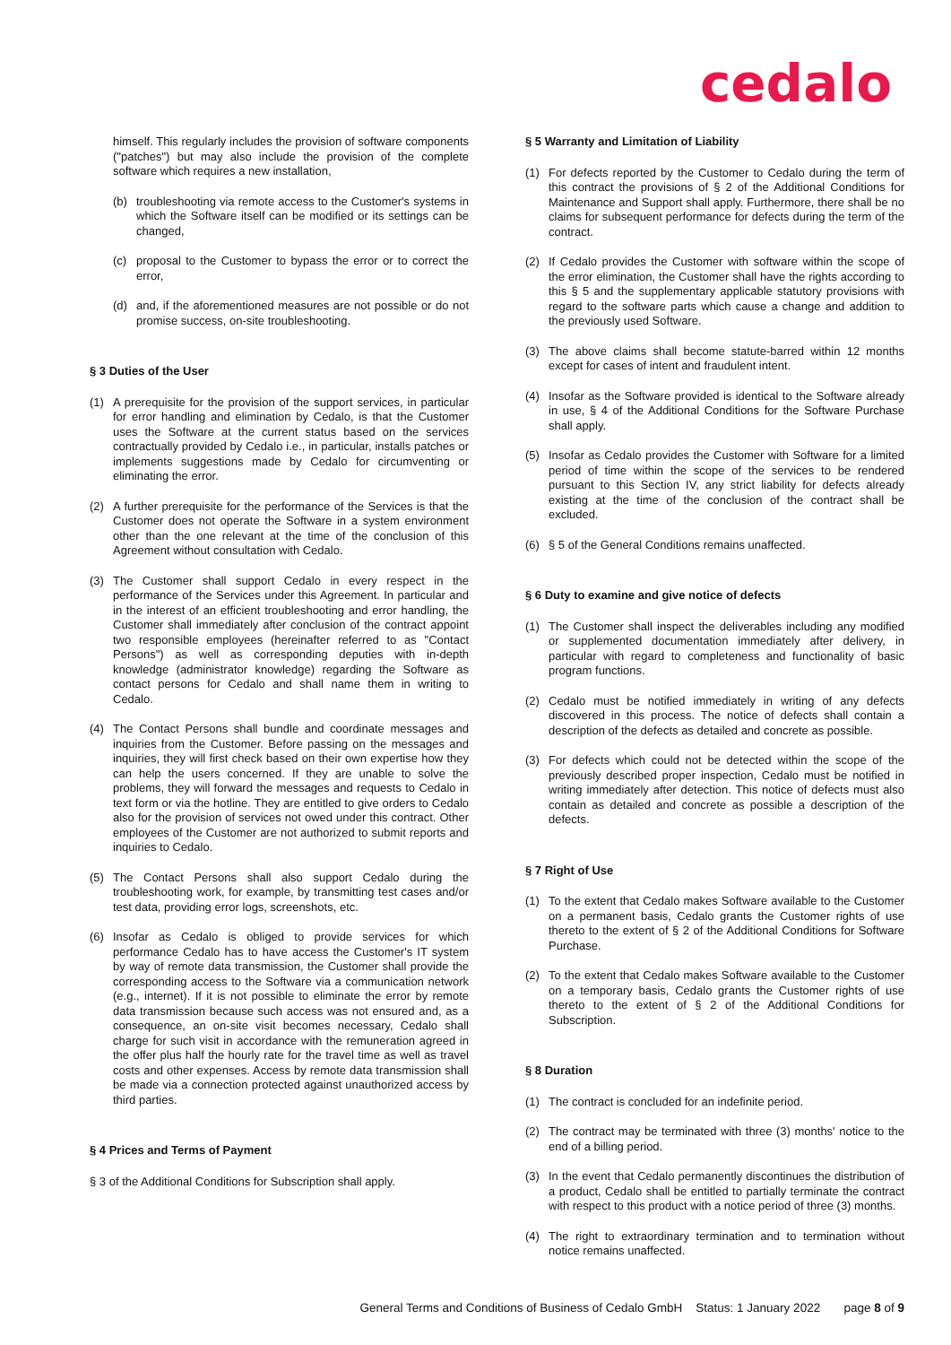cedalo
himself. This regularly includes the provision of software components ("patches") but may also include the provision of the complete software which requires a new installation,
(b) troubleshooting via remote access to the Customer's systems in which the Software itself can be modified or its settings can be changed,
(c) proposal to the Customer to bypass the error or to correct the error,
(d) and, if the aforementioned measures are not possible or do not promise success, on-site troubleshooting.
§ 3 Duties of the User
(1) A prerequisite for the provision of the support services, in particular for error handling and elimination by Cedalo, is that the Customer uses the Software at the current status based on the services contractually provided by Cedalo i.e., in particular, installs patches or implements suggestions made by Cedalo for circumventing or eliminating the error.
(2) A further prerequisite for the performance of the Services is that the Customer does not operate the Software in a system environment other than the one relevant at the time of the conclusion of this Agreement without consultation with Cedalo.
(3) The Customer shall support Cedalo in every respect in the performance of the Services under this Agreement. In particular and in the interest of an efficient troubleshooting and error handling, the Customer shall immediately after conclusion of the contract appoint two responsible employees (hereinafter referred to as "Contact Persons") as well as corresponding deputies with in-depth knowledge (administrator knowledge) regarding the Software as contact persons for Cedalo and shall name them in writing to Cedalo.
(4) The Contact Persons shall bundle and coordinate messages and inquiries from the Customer. Before passing on the messages and inquiries, they will first check based on their own expertise how they can help the users concerned. If they are unable to solve the problems, they will forward the messages and requests to Cedalo in text form or via the hotline. They are entitled to give orders to Cedalo also for the provision of services not owed under this contract. Other employees of the Customer are not authorized to submit reports and inquiries to Cedalo.
(5) The Contact Persons shall also support Cedalo during the troubleshooting work, for example, by transmitting test cases and/or test data, providing error logs, screenshots, etc.
(6) Insofar as Cedalo is obliged to provide services for which performance Cedalo has to have access the Customer's IT system by way of remote data transmission, the Customer shall provide the corresponding access to the Software via a communication network (e.g., internet). If it is not possible to eliminate the error by remote data transmission because such access was not ensured and, as a consequence, an on-site visit becomes necessary, Cedalo shall charge for such visit in accordance with the remuneration agreed in the offer plus half the hourly rate for the travel time as well as travel costs and other expenses. Access by remote data transmission shall be made via a connection protected against unauthorized access by third parties.
§ 4 Prices and Terms of Payment
§ 3 of the Additional Conditions for Subscription shall apply.
§ 5 Warranty and Limitation of Liability
(1) For defects reported by the Customer to Cedalo during the term of this contract the provisions of § 2 of the Additional Conditions for Maintenance and Support shall apply. Furthermore, there shall be no claims for subsequent performance for defects during the term of the contract.
(2) If Cedalo provides the Customer with software within the scope of the error elimination, the Customer shall have the rights according to this § 5 and the supplementary applicable statutory provisions with regard to the software parts which cause a change and addition to the previously used Software.
(3) The above claims shall become statute-barred within 12 months except for cases of intent and fraudulent intent.
(4) Insofar as the Software provided is identical to the Software already in use, § 4 of the Additional Conditions for the Software Purchase shall apply.
(5) Insofar as Cedalo provides the Customer with Software for a limited period of time within the scope of the services to be rendered pursuant to this Section IV, any strict liability for defects already existing at the time of the conclusion of the contract shall be excluded.
(6) § 5 of the General Conditions remains unaffected.
§ 6 Duty to examine and give notice of defects
(1) The Customer shall inspect the deliverables including any modified or supplemented documentation immediately after delivery, in particular with regard to completeness and functionality of basic program functions.
(2) Cedalo must be notified immediately in writing of any defects discovered in this process. The notice of defects shall contain a description of the defects as detailed and concrete as possible.
(3) For defects which could not be detected within the scope of the previously described proper inspection, Cedalo must be notified in writing immediately after detection. This notice of defects must also contain as detailed and concrete as possible a description of the defects.
§ 7 Right of Use
(1) To the extent that Cedalo makes Software available to the Customer on a permanent basis, Cedalo grants the Customer rights of use thereto to the extent of § 2 of the Additional Conditions for Software Purchase.
(2) To the extent that Cedalo makes Software available to the Customer on a temporary basis, Cedalo grants the Customer rights of use thereto to the extent of § 2 of the Additional Conditions for Subscription.
§ 8 Duration
(1) The contract is concluded for an indefinite period.
(2) The contract may be terminated with three (3) months' notice to the end of a billing period.
(3) In the event that Cedalo permanently discontinues the distribution of a product, Cedalo shall be entitled to partially terminate the contract with respect to this product with a notice period of three (3) months.
(4) The right to extraordinary termination and to termination without notice remains unaffected.
General Terms and Conditions of Business of Cedalo GmbH Status: 1 January 2022 page 8 of 9